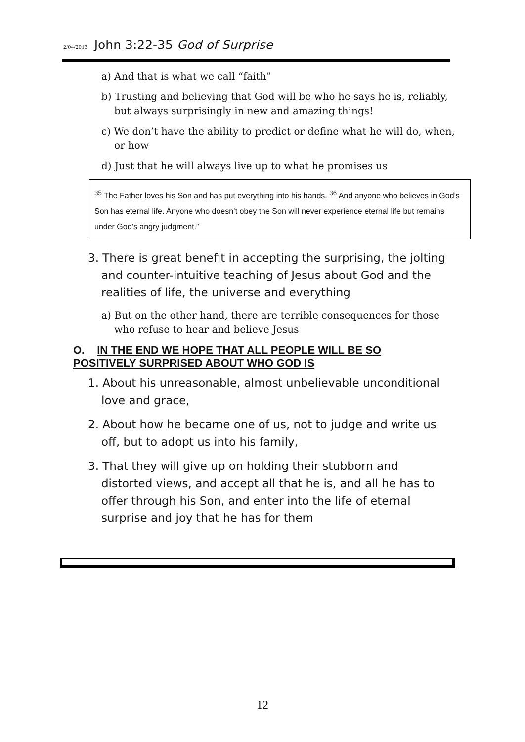2/04/2013 John 3:22-35 God of Surprise
a) And that is what we call “faith”
b) Trusting and believing that God will be who he says he is, reliably, but always surprisingly in new and amazing things!
c) We don’t have the ability to predict or define what he will do, when, or how
d) Just that he will always live up to what he promises us
<sup>35</sup> The Father loves his Son and has put everything into his hands. <sup>36</sup> And anyone who believes in God’s Son has eternal life. Anyone who doesn’t obey the Son will never experience eternal life but remains under God’s angry judgment.”
3. There is great benefit in accepting the surprising, the jolting and counter-intuitive teaching of Jesus about God and the realities of life, the universe and everything
a) But on the other hand, there are terrible consequences for those who refuse to hear and believe Jesus
O. IN THE END WE HOPE THAT ALL PEOPLE WILL BE SO
POSITIVELY SURPRISED ABOUT WHO GOD IS
1. About his unreasonable, almost unbelievable unconditional love and grace,
2. About how he became one of us, not to judge and write us off, but to adopt us into his family,
3. That they will give up on holding their stubborn and distorted views, and accept all that he is, and all he has to offer through his Son, and enter into the life of eternal surprise and joy that he has for them
12